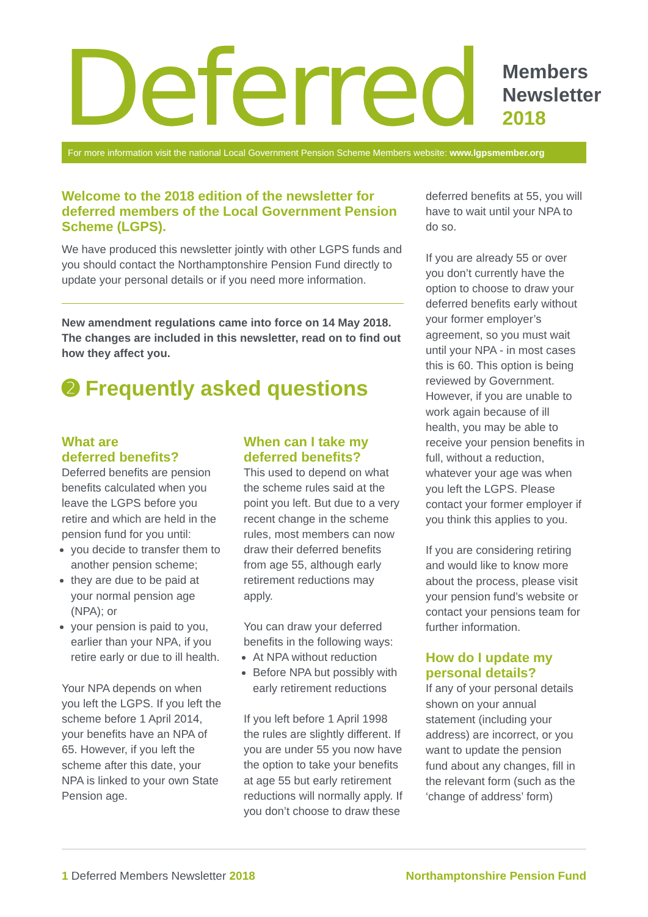Deferred
Members
Newsletter
2018
For more information visit the national Local Government Pension Scheme Members website: www.lgpsmember.org
Welcome to the 2018 edition of the newsletter for deferred members of the Local Government Pension Scheme (LGPS).
We have produced this newsletter jointly with other LGPS funds and you should contact the Northamptonshire Pension Fund directly to update your personal details or if you need more information.
New amendment regulations came into force on 14 May 2018. The changes are included in this newsletter, read on to find out how they affect you.
➋ Frequently asked questions
What are
deferred benefits?
Deferred benefits are pension benefits calculated when you leave the LGPS before you retire and which are held in the pension fund for you until:
you decide to transfer them to another pension scheme;
they are due to be paid at your normal pension age (NPA); or
your pension is paid to you, earlier than your NPA, if you retire early or due to ill health.
Your NPA depends on when you left the LGPS. If you left the scheme before 1 April 2014, your benefits have an NPA of 65. However, if you left the scheme after this date, your NPA is linked to your own State Pension age.
When can I take my deferred benefits?
This used to depend on what the scheme rules said at the point you left. But due to a very recent change in the scheme rules, most members can now draw their deferred benefits from age 55, although early retirement reductions may apply.
You can draw your deferred benefits in the following ways:
At NPA without reduction
Before NPA but possibly with early retirement reductions
If you left before 1 April 1998 the rules are slightly different. If you are under 55 you now have the option to take your benefits at age 55 but early retirement reductions will normally apply. If you don’t choose to draw these
deferred benefits at 55, you will have to wait until your NPA to do so.
If you are already 55 or over you don’t currently have the option to choose to draw your deferred benefits early without your former employer’s agreement, so you must wait until your NPA - in most cases this is 60. This option is being reviewed by Government. However, if you are unable to work again because of ill health, you may be able to receive your pension benefits in full, without a reduction, whatever your age was when you left the LGPS. Please contact your former employer if you think this applies to you.
If you are considering retiring and would like to know more about the process, please visit your pension fund’s website or contact your pensions team for further information.
How do I update my personal details?
If any of your personal details shown on your annual statement (including your address) are incorrect, or you want to update the pension fund about any changes, fill in the relevant form (such as the ‘change of address’ form)
1 Deferred Members Newsletter 2018 Northamptonshire Pension Fund